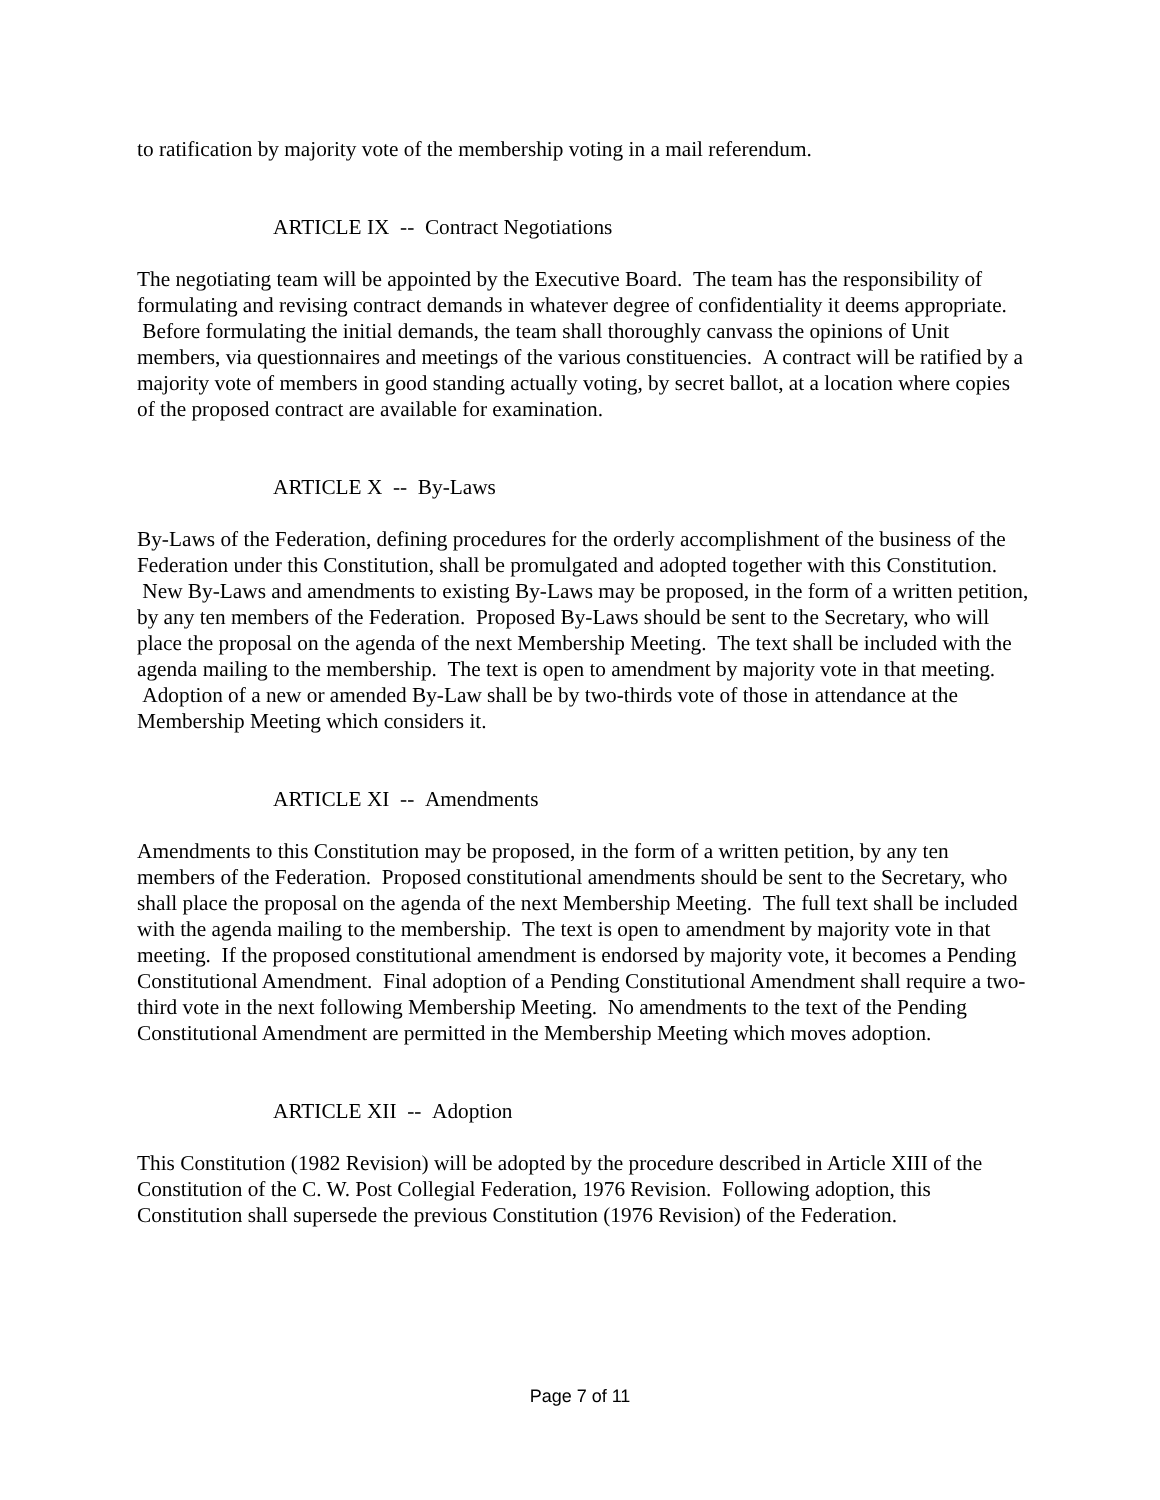to ratification by majority vote of the membership voting in a mail referendum.
ARTICLE IX -- Contract Negotiations
The negotiating team will be appointed by the Executive Board. The team has the responsibility of formulating and revising contract demands in whatever degree of confidentiality it deems appropriate. Before formulating the initial demands, the team shall thoroughly canvass the opinions of Unit members, via questionnaires and meetings of the various constituencies. A contract will be ratified by a majority vote of members in good standing actually voting, by secret ballot, at a location where copies of the proposed contract are available for examination.
ARTICLE X -- By-Laws
By-Laws of the Federation, defining procedures for the orderly accomplishment of the business of the Federation under this Constitution, shall be promulgated and adopted together with this Constitution. New By-Laws and amendments to existing By-Laws may be proposed, in the form of a written petition, by any ten members of the Federation. Proposed By-Laws should be sent to the Secretary, who will place the proposal on the agenda of the next Membership Meeting. The text shall be included with the agenda mailing to the membership. The text is open to amendment by majority vote in that meeting. Adoption of a new or amended By-Law shall be by two-thirds vote of those in attendance at the Membership Meeting which considers it.
ARTICLE XI -- Amendments
Amendments to this Constitution may be proposed, in the form of a written petition, by any ten members of the Federation. Proposed constitutional amendments should be sent to the Secretary, who shall place the proposal on the agenda of the next Membership Meeting. The full text shall be included with the agenda mailing to the membership. The text is open to amendment by majority vote in that meeting. If the proposed constitutional amendment is endorsed by majority vote, it becomes a Pending Constitutional Amendment. Final adoption of a Pending Constitutional Amendment shall require a two-third vote in the next following Membership Meeting. No amendments to the text of the Pending Constitutional Amendment are permitted in the Membership Meeting which moves adoption.
ARTICLE XII -- Adoption
This Constitution (1982 Revision) will be adopted by the procedure described in Article XIII of the Constitution of the C. W. Post Collegial Federation, 1976 Revision. Following adoption, this Constitution shall supersede the previous Constitution (1976 Revision) of the Federation.
Page 7 of 11